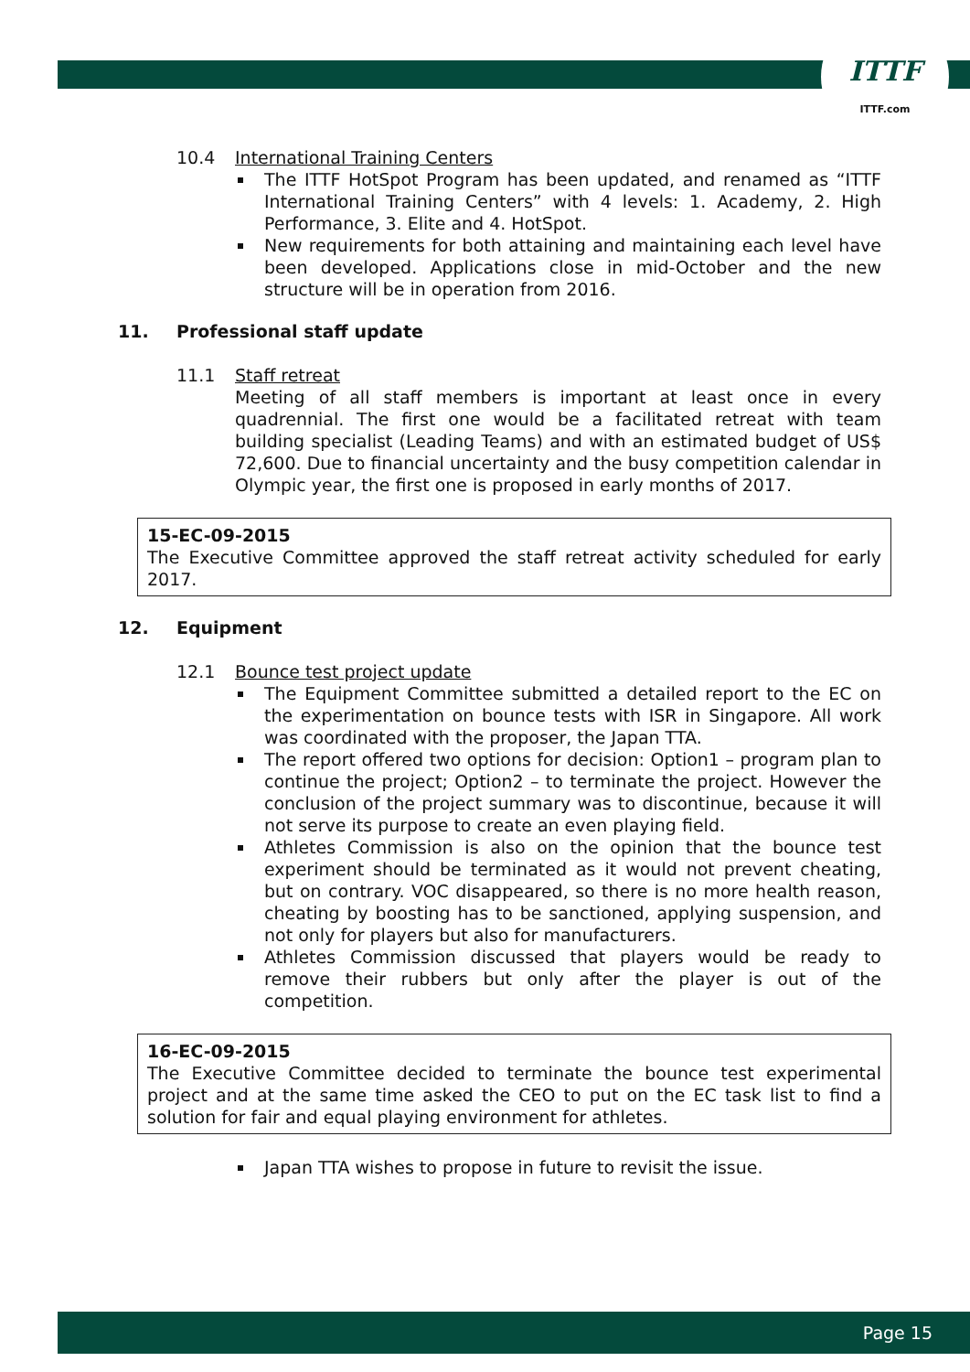ITTF
ITTF.com
10.4 International Training Centers
The ITTF HotSpot Program has been updated, and renamed as “ITTF International Training Centers” with 4 levels: 1. Academy, 2. High Performance, 3. Elite and 4. HotSpot.
New requirements for both attaining and maintaining each level have been developed. Applications close in mid-October and the new structure will be in operation from 2016.
11. Professional staff update
11.1 Staff retreat
Meeting of all staff members is important at least once in every quadrennial. The first one would be a facilitated retreat with team building specialist (Leading Teams) and with an estimated budget of US$ 72,600. Due to financial uncertainty and the busy competition calendar in Olympic year, the first one is proposed in early months of 2017.
15-EC-09-2015
The Executive Committee approved the staff retreat activity scheduled for early 2017.
12. Equipment
12.1 Bounce test project update
The Equipment Committee submitted a detailed report to the EC on the experimentation on bounce tests with ISR in Singapore. All work was coordinated with the proposer, the Japan TTA.
The report offered two options for decision: Option1 – program plan to continue the project; Option2 – to terminate the project. However the conclusion of the project summary was to discontinue, because it will not serve its purpose to create an even playing field.
Athletes Commission is also on the opinion that the bounce test experiment should be terminated as it would not prevent cheating, but on contrary. VOC disappeared, so there is no more health reason, cheating by boosting has to be sanctioned, applying suspension, and not only for players but also for manufacturers.
Athletes Commission discussed that players would be ready to remove their rubbers but only after the player is out of the competition.
16-EC-09-2015
The Executive Committee decided to terminate the bounce test experimental project and at the same time asked the CEO to put on the EC task list to find a solution for fair and equal playing environment for athletes.
Japan TTA wishes to propose in future to revisit the issue.
Page 15